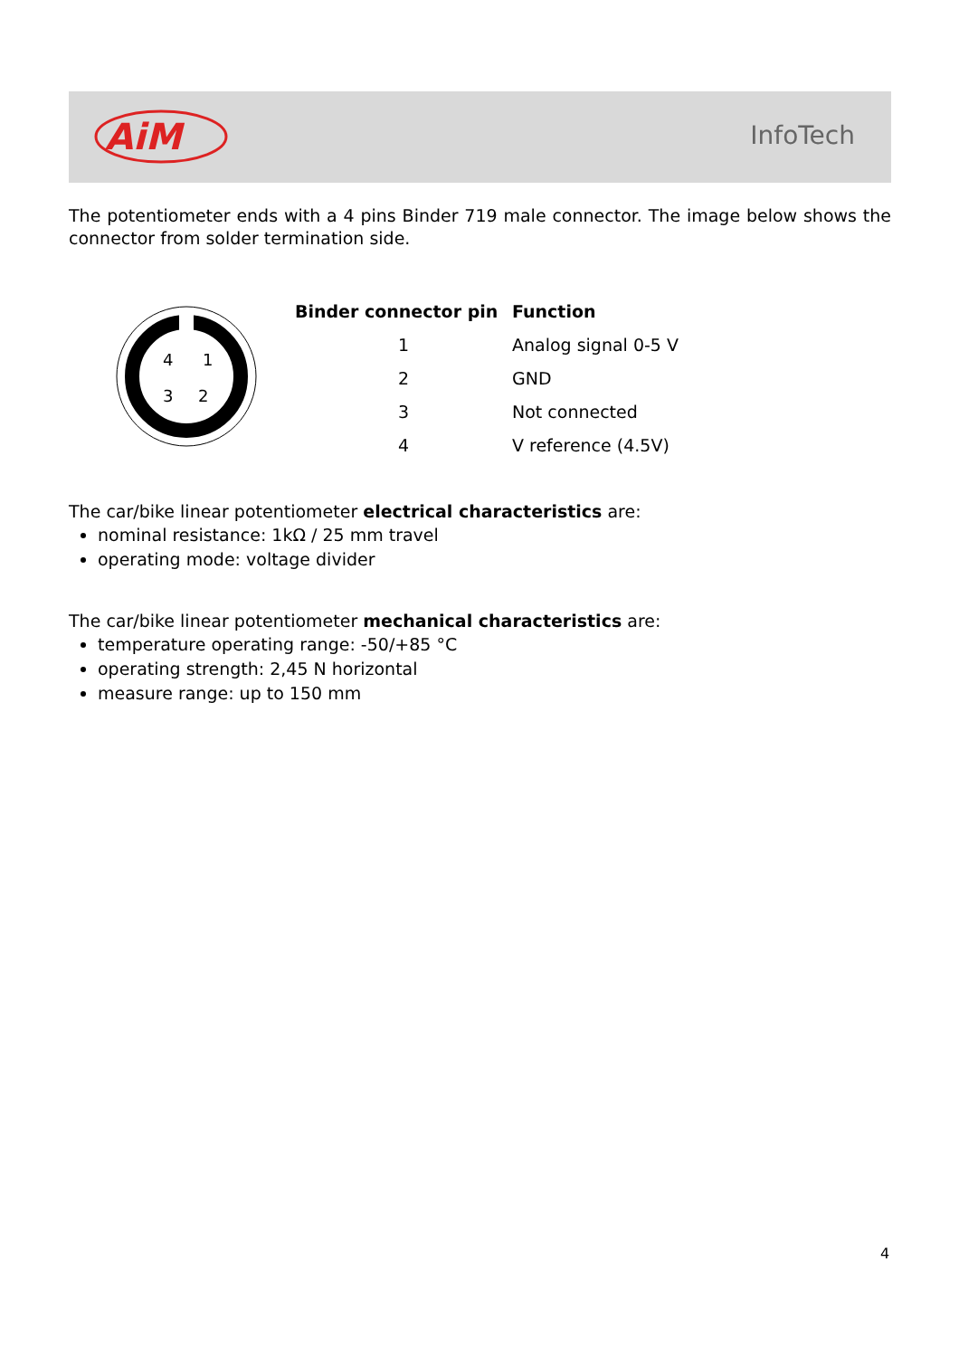AiM
InfoTech
The potentiometer ends with a 4 pins Binder 719 male connector. The image below shows the connector from solder termination side.
4
1
3
2
| Binder connector pin | Function |
| --- | --- |
| 1 | Analog signal 0-5 V |
| 2 | GND |
| 3 | Not connected |
| 4 | V reference (4.5V) |
The car/bike linear potentiometer electrical characteristics are:
nominal resistance: 1kΩ / 25 mm travel
operating mode: voltage divider
The car/bike linear potentiometer mechanical characteristics are:
temperature operating range: -50/+85 °C
operating strength: 2,45 N horizontal
measure range: up to 150 mm
4